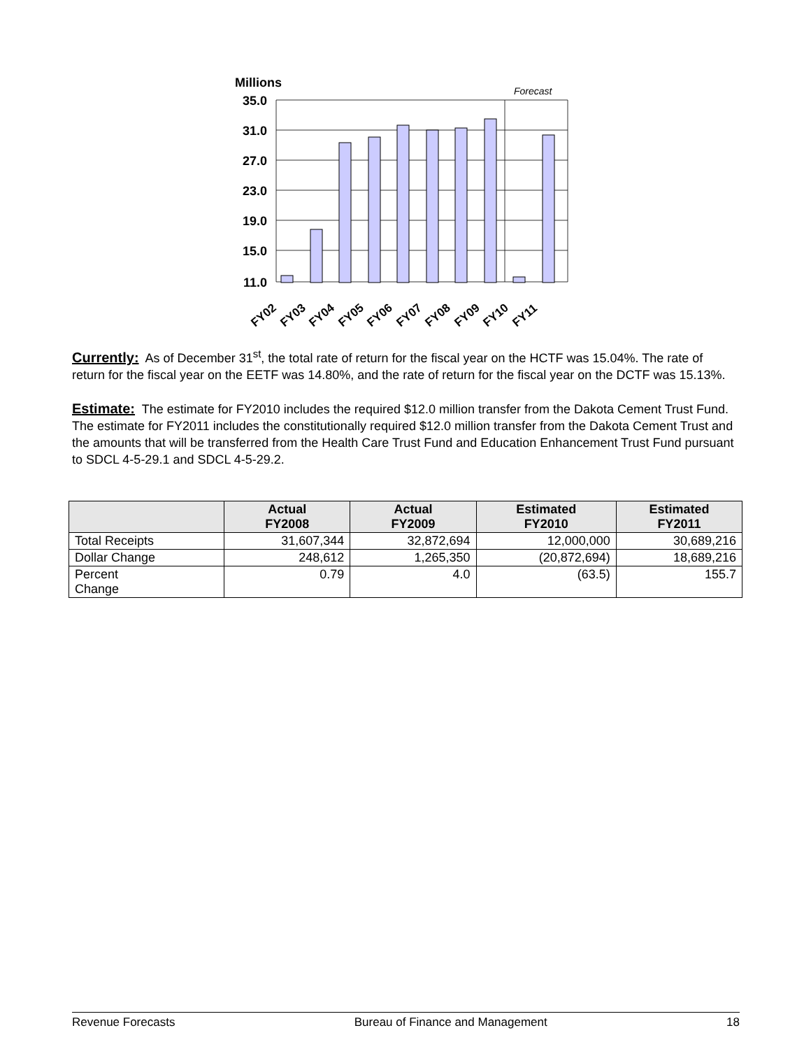Millions
Forecast
35.0
31.0
27.0
23.0
19.0
15.0
11.0
FY02
FY03
FY04
FY05
FY06
FY07
FY08
FY09
FY10
FY11
Currently: As of December 31<sup>st</sup>, the total rate of return for the fiscal year on the HCTF was 15.04%. The rate of return for the fiscal year on the EETF was 14.80%, and the rate of return for the fiscal year on the DCTF was 15.13%.
Estimate: The estimate for FY2010 includes the required $12.0 million transfer from the Dakota Cement Trust Fund. The estimate for FY2011 includes the constitutionally required $12.0 million transfer from the Dakota Cement Trust and the amounts that will be transferred from the Health Care Trust Fund and Education Enhancement Trust Fund pursuant to SDCL 4-5-29.1 and SDCL 4-5-29.2.
| | Actual FY2008 | Actual FY2009 | Estimated FY2010 | Estimated FY2011 |
| --- | --- | --- | --- | --- |
| Total Receipts | 31,607,344 | 32,872,694 | 12,000,000 | 30,689,216 |
| Dollar Change | 248,612 | 1,265,350 | (20,872,694) | 18,689,216 |
| Percent Change | 0.79 | 4.0 | (63.5) | 155.7 |
Revenue Forecasts Bureau of Finance and Management 18